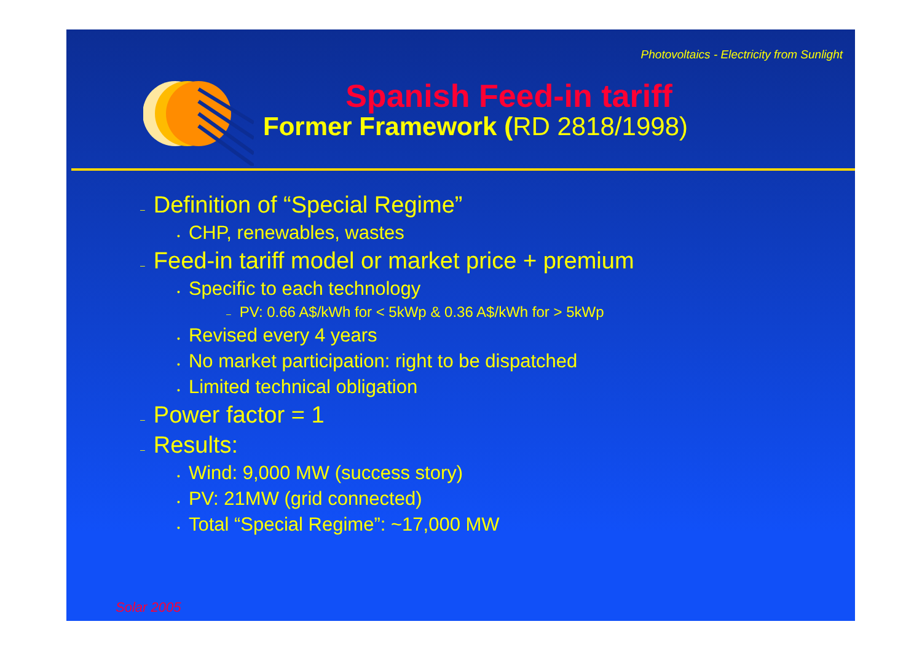Photovoltaics - Electricity from Sunlight
Spanish Feed-in tariff
Former Framework (RD 2818/1998)
– Definition of “Special Regime”
• CHP, renewables, wastes
– Feed-in tariff model or market price + premium
• Specific to each technology
– PV: 0.66 A$/kWh for < 5kWp & 0.36 A$/kWh for > 5kWp
• Revised every 4 years
• No market participation: right to be dispatched
• Limited technical obligation
– Power factor = 1
– Results:
• Wind: 9,000 MW (success story)
• PV: 21MW (grid connected)
• Total “Special Regime”: ~17,000 MW
Solar 2005